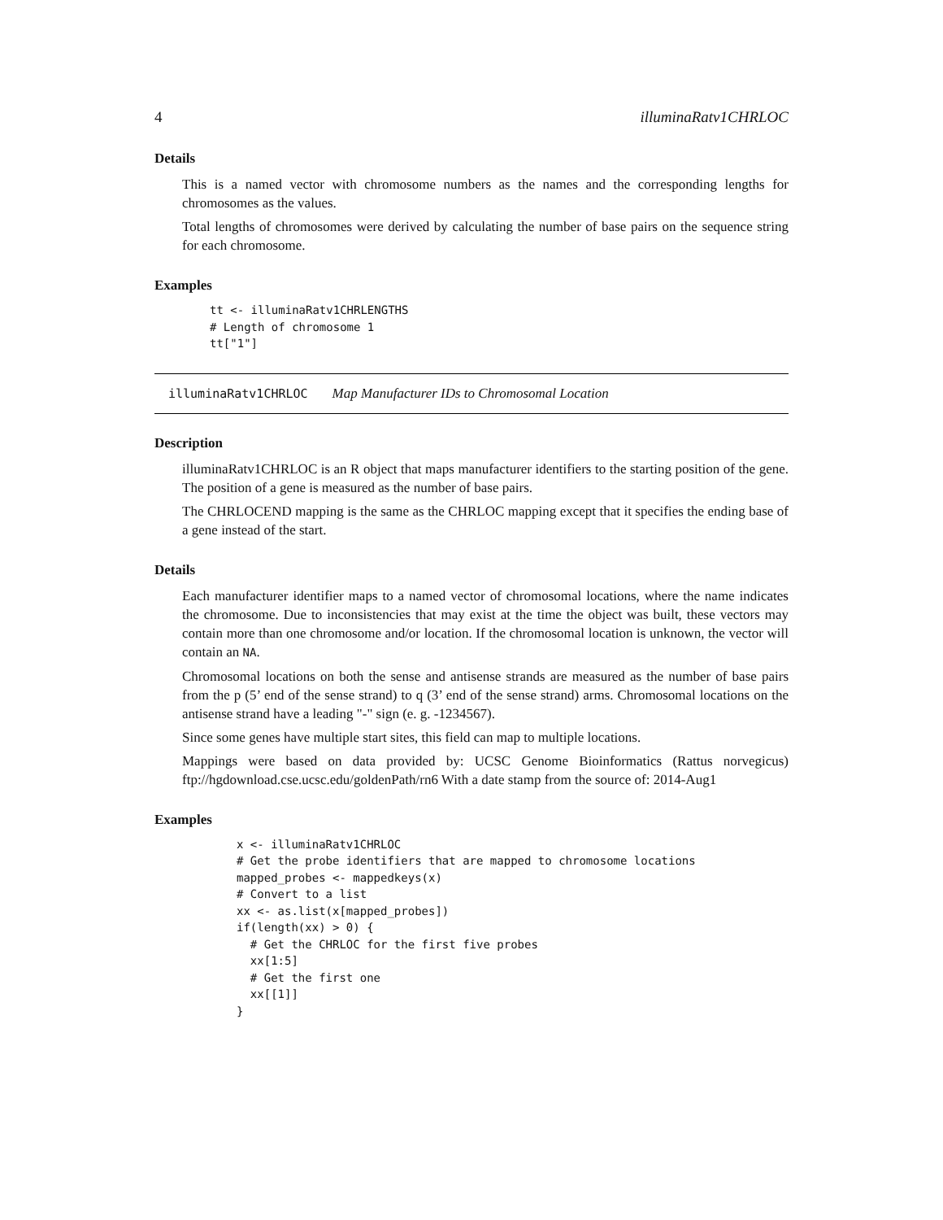4 illuminaRatv1CHRLOC
Details
This is a named vector with chromosome numbers as the names and the corresponding lengths for chromosomes as the values.
Total lengths of chromosomes were derived by calculating the number of base pairs on the sequence string for each chromosome.
Examples
tt <- illuminaRatv1CHRLENGTHS
# Length of chromosome 1
tt["1"]
illuminaRatv1CHRLOC Map Manufacturer IDs to Chromosomal Location
Description
illuminaRatv1CHRLOC is an R object that maps manufacturer identifiers to the starting position of the gene. The position of a gene is measured as the number of base pairs.
The CHRLOCEND mapping is the same as the CHRLOC mapping except that it specifies the ending base of a gene instead of the start.
Details
Each manufacturer identifier maps to a named vector of chromosomal locations, where the name indicates the chromosome. Due to inconsistencies that may exist at the time the object was built, these vectors may contain more than one chromosome and/or location. If the chromosomal location is unknown, the vector will contain an NA.
Chromosomal locations on both the sense and antisense strands are measured as the number of base pairs from the p (5’ end of the sense strand) to q (3’ end of the sense strand) arms. Chromosomal locations on the antisense strand have a leading "-" sign (e. g. -1234567).
Since some genes have multiple start sites, this field can map to multiple locations.
Mappings were based on data provided by: UCSC Genome Bioinformatics (Rattus norvegicus) ftp://hgdownload.cse.ucsc.edu/goldenPath/rn6 With a date stamp from the source of: 2014-Aug1
Examples
x <- illuminaRatv1CHRLOC
# Get the probe identifiers that are mapped to chromosome locations
mapped_probes <- mappedkeys(x)
# Convert to a list
xx <- as.list(x[mapped_probes])
if(length(xx) > 0) {
  # Get the CHRLOC for the first five probes
  xx[1:5]
  # Get the first one
  xx[[1]]
}